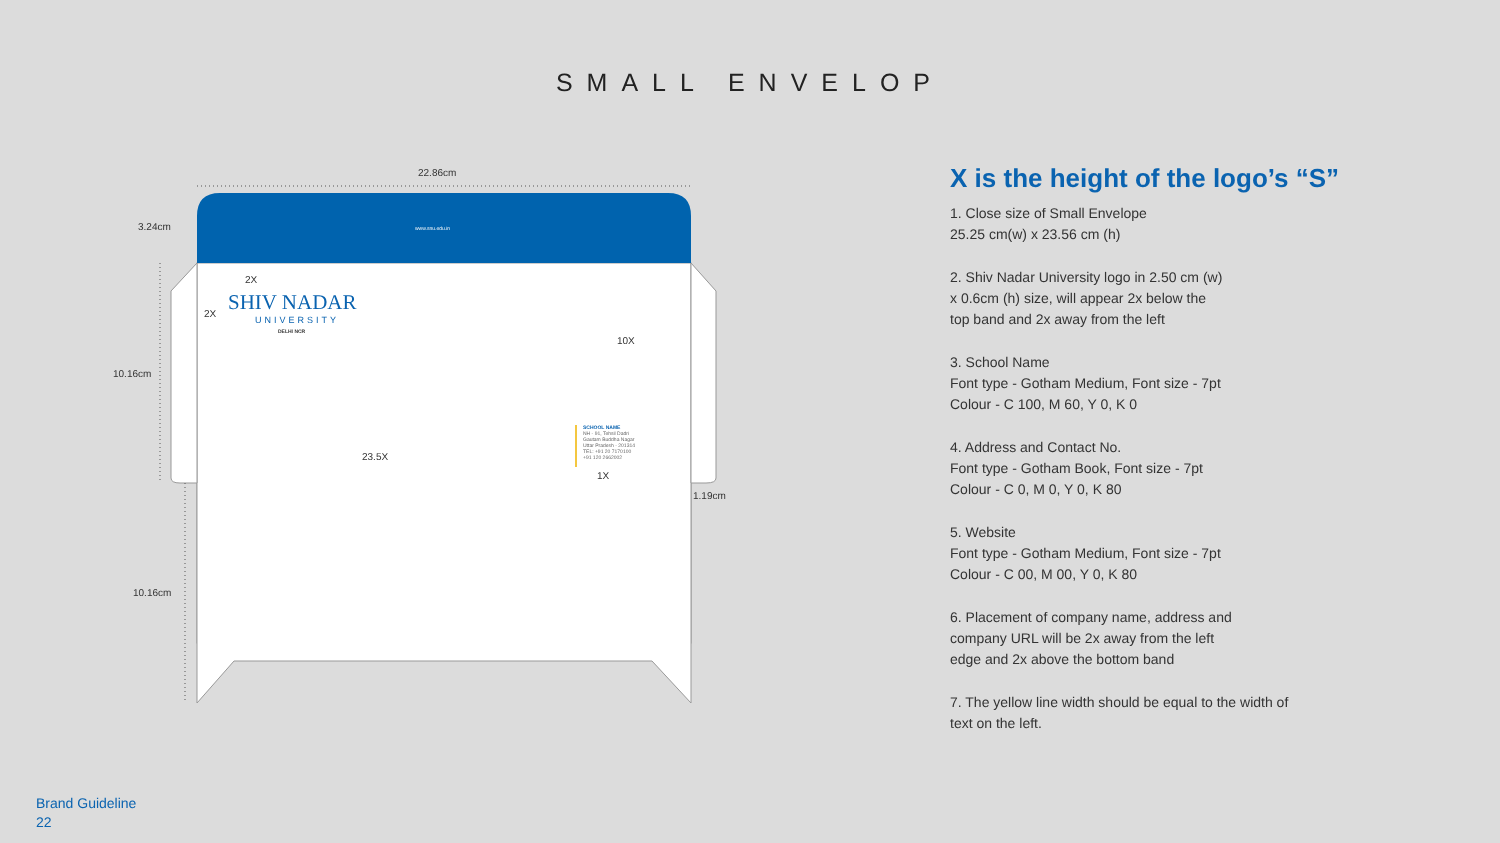SMALL ENVELOP
22.86cm
3.24cm
10.16cm
10.16cm
1.19cm
www.snu.edu.in
2X
2X SHIV NADAR
UNIVERSITY
DELHI NCR
10X
23.5X
1X
SCHOOL NAME
NH - 91, Tehsil Dadri
Gautam Buddha Nagar
Uttar Pradesh - 201314
TEL: +91 20 7170100
+91 120 2662002
X is the height of the logo’s “S”
1. Close size of Small Envelope
25.25 cm(w) x 23.56 cm (h)
2. Shiv Nadar University logo in 2.50 cm (w)
x 0.6cm (h) size, will appear 2x below the
top band and 2x away from the left
3. School Name
Font type - Gotham Medium, Font size - 7pt
Colour - C 100, M 60, Y 0, K 0
4. Address and Contact No.
Font type - Gotham Book, Font size - 7pt
Colour - C 0, M 0, Y 0, K 80
5. Website
Font type - Gotham Medium, Font size - 7pt
Colour - C 00, M 00, Y 0, K 80
6. Placement of company name, address and
company URL will be 2x away from the left
edge and 2x above the bottom band
7. The yellow line width should be equal to the width of
text on the left.
Brand Guideline
22